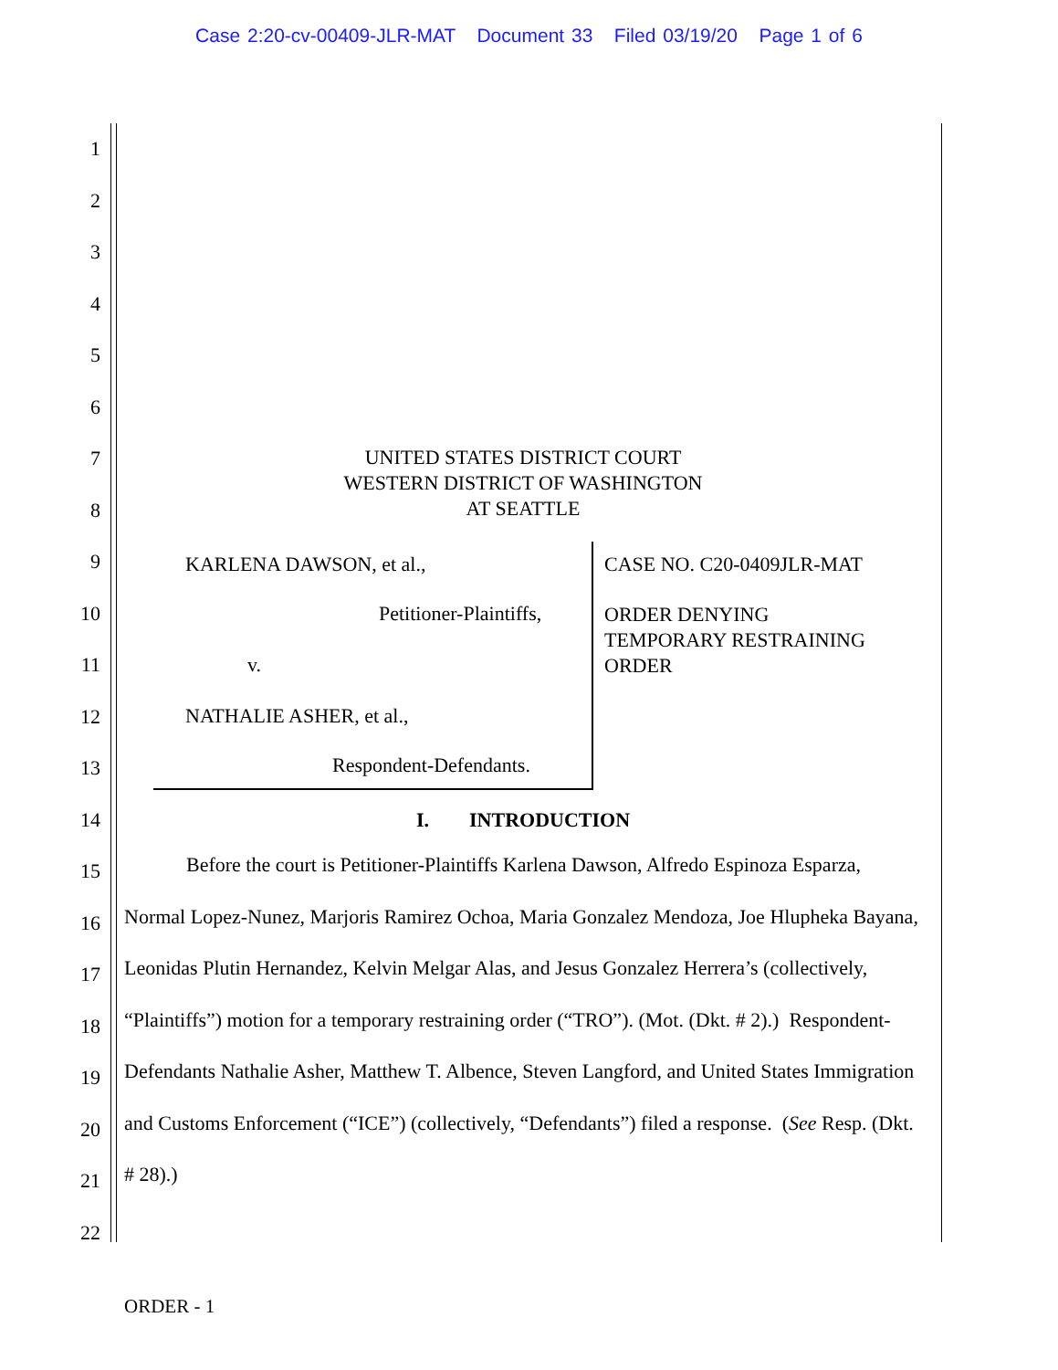Case 2:20-cv-00409-JLR-MAT Document 33 Filed 03/19/20 Page 1 of 6
1
2
3
4
5
6
7
8
9
10
11
12
13
14
15
16
17
18
19
20
21
22
UNITED STATES DISTRICT COURT
WESTERN DISTRICT OF WASHINGTON
AT SEATTLE
KARLENA DAWSON, et al.,
Petitioner-Plaintiffs,
v.
NATHALIE ASHER, et al.,
Respondent-Defendants.
CASE NO. C20-0409JLR-MAT
ORDER DENYING
TEMPORARY RESTRAINING
ORDER
I. INTRODUCTION
Before the court is Petitioner-Plaintiffs Karlena Dawson, Alfredo Espinoza Esparza, Normal Lopez-Nunez, Marjoris Ramirez Ochoa, Maria Gonzalez Mendoza, Joe Hlupheka Bayana, Leonidas Plutin Hernandez, Kelvin Melgar Alas, and Jesus Gonzalez Herrera’s (collectively, “Plaintiffs”) motion for a temporary restraining order (“TRO”). (Mot. (Dkt. # 2).) Respondent-Defendants Nathalie Asher, Matthew T. Albence, Steven Langford, and United States Immigration and Customs Enforcement (“ICE”) (collectively, “Defendants”) filed a response. (See Resp. (Dkt. # 28).)
ORDER - 1